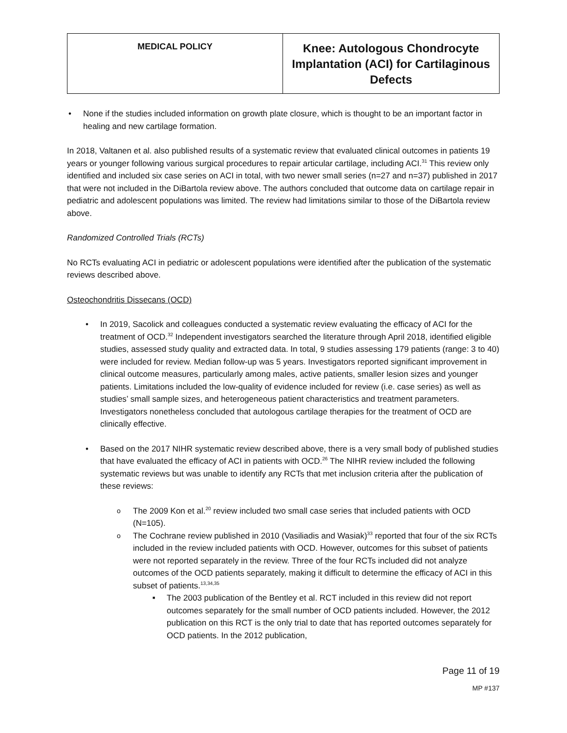| MEDICAL POLICY | Knee: Autologous Chondrocyte Implantation (ACI) for Cartilaginous Defects |
None if the studies included information on growth plate closure, which is thought to be an important factor in healing and new cartilage formation.
In 2018, Valtanen et al. also published results of a systematic review that evaluated clinical outcomes in patients 19 years or younger following various surgical procedures to repair articular cartilage, including ACI.<sup>31</sup> This review only identified and included six case series on ACI in total, with two newer small series (n=27 and n=37) published in 2017 that were not included in the DiBartola review above. The authors concluded that outcome data on cartilage repair in pediatric and adolescent populations was limited. The review had limitations similar to those of the DiBartola review above.
Randomized Controlled Trials (RCTs)
No RCTs evaluating ACI in pediatric or adolescent populations were identified after the publication of the systematic reviews described above.
Osteochondritis Dissecans (OCD)
In 2019, Sacolick and colleagues conducted a systematic review evaluating the efficacy of ACI for the treatment of OCD.<sup>32</sup> Independent investigators searched the literature through April 2018, identified eligible studies, assessed study quality and extracted data. In total, 9 studies assessing 179 patients (range: 3 to 40) were included for review. Median follow-up was 5 years. Investigators reported significant improvement in clinical outcome measures, particularly among males, active patients, smaller lesion sizes and younger patients. Limitations included the low-quality of evidence included for review (i.e. case series) as well as studies’ small sample sizes, and heterogeneous patient characteristics and treatment parameters. Investigators nonetheless concluded that autologous cartilage therapies for the treatment of OCD are clinically effective.
Based on the 2017 NIHR systematic review described above, there is a very small body of published studies that have evaluated the efficacy of ACI in patients with OCD.<sup>26</sup> The NIHR review included the following systematic reviews but was unable to identify any RCTs that met inclusion criteria after the publication of these reviews:
The 2009 Kon et al.<sup>20</sup> review included two small case series that included patients with OCD (N=105).
The Cochrane review published in 2010 (Vasiliadis and Wasiak)<sup>33</sup> reported that four of the six RCTs included in the review included patients with OCD. However, outcomes for this subset of patients were not reported separately in the review. Three of the four RCTs included did not analyze outcomes of the OCD patients separately, making it difficult to determine the efficacy of ACI in this subset of patients.<sup>13,34,35</sup>
The 2003 publication of the Bentley et al. RCT included in this review did not report outcomes separately for the small number of OCD patients included. However, the 2012 publication on this RCT is the only trial to date that has reported outcomes separately for OCD patients. In the 2012 publication,
Page 11 of 19
MP #137